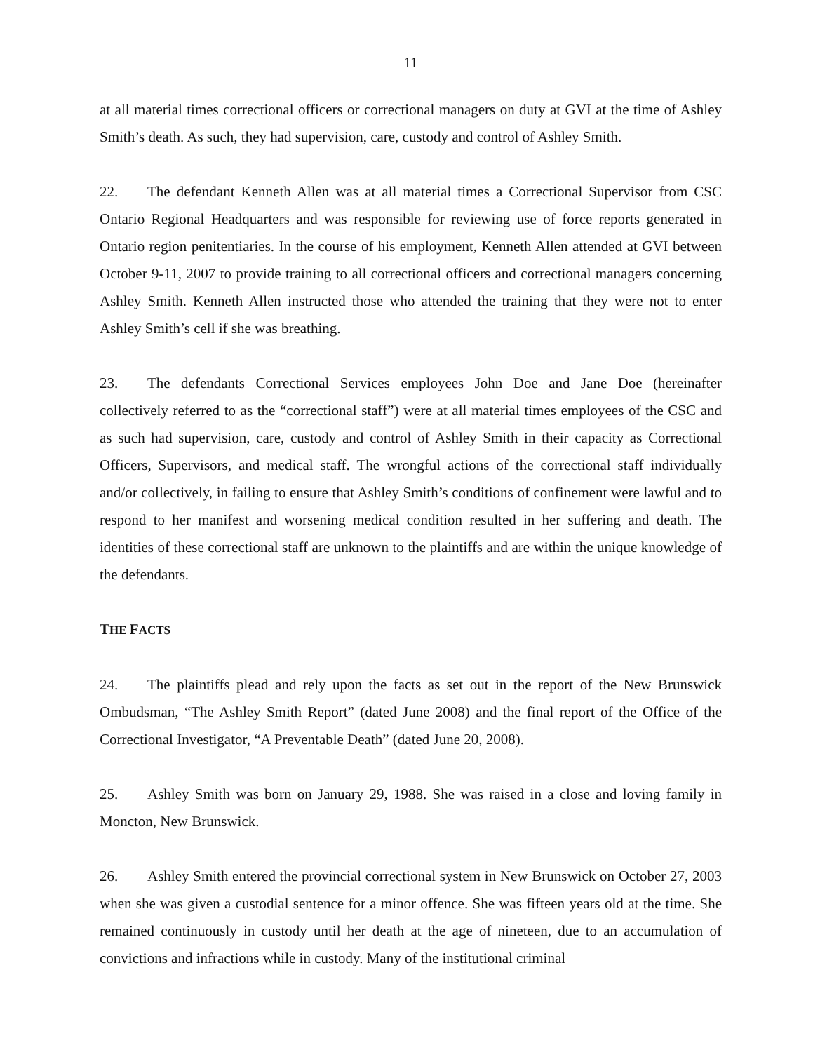11
at all material times correctional officers or correctional managers on duty at GVI at the time of Ashley Smith’s death. As such, they had supervision, care, custody and control of Ashley Smith.
22. The defendant Kenneth Allen was at all material times a Correctional Supervisor from CSC Ontario Regional Headquarters and was responsible for reviewing use of force reports generated in Ontario region penitentiaries. In the course of his employment, Kenneth Allen attended at GVI between October 9-11, 2007 to provide training to all correctional officers and correctional managers concerning Ashley Smith. Kenneth Allen instructed those who attended the training that they were not to enter Ashley Smith’s cell if she was breathing.
23. The defendants Correctional Services employees John Doe and Jane Doe (hereinafter collectively referred to as the “correctional staff”) were at all material times employees of the CSC and as such had supervision, care, custody and control of Ashley Smith in their capacity as Correctional Officers, Supervisors, and medical staff. The wrongful actions of the correctional staff individually and/or collectively, in failing to ensure that Ashley Smith’s conditions of confinement were lawful and to respond to her manifest and worsening medical condition resulted in her suffering and death. The identities of these correctional staff are unknown to the plaintiffs and are within the unique knowledge of the defendants.
THE FACTS
24. The plaintiffs plead and rely upon the facts as set out in the report of the New Brunswick Ombudsman, “The Ashley Smith Report” (dated June 2008) and the final report of the Office of the Correctional Investigator, “A Preventable Death” (dated June 20, 2008).
25. Ashley Smith was born on January 29, 1988. She was raised in a close and loving family in Moncton, New Brunswick.
26. Ashley Smith entered the provincial correctional system in New Brunswick on October 27, 2003 when she was given a custodial sentence for a minor offence. She was fifteen years old at the time. She remained continuously in custody until her death at the age of nineteen, due to an accumulation of convictions and infractions while in custody. Many of the institutional criminal